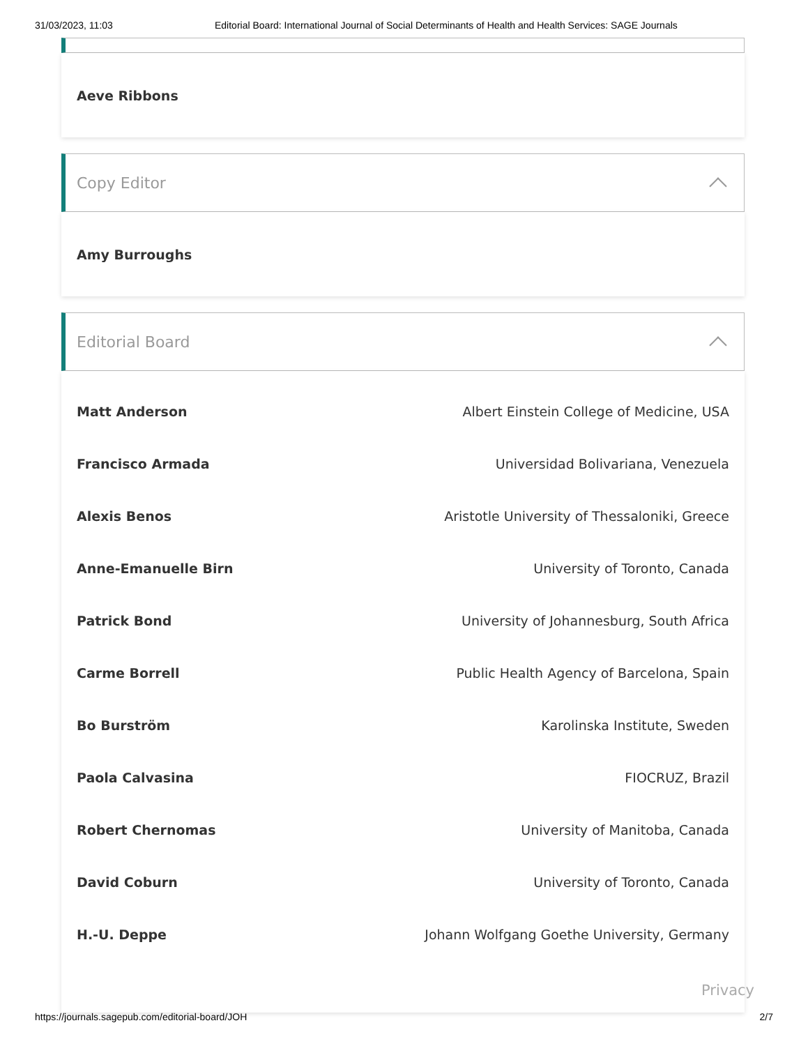31/03/2023, 11:03 Editorial Board: International Journal of Social Determinants of Health and Health Services: SAGE Journals
Aeve Ribbons
Copy Editor
Amy Burroughs
Editorial Board
| Matt Anderson | Albert Einstein College of Medicine, USA |
| Francisco Armada | Universidad Bolivariana, Venezuela |
| Alexis Benos | Aristotle University of Thessaloniki, Greece |
| Anne-Emanuelle Birn | University of Toronto, Canada |
| Patrick Bond | University of Johannesburg, South Africa |
| Carme Borrell | Public Health Agency of Barcelona, Spain |
| Bo Burström | Karolinska Institute, Sweden |
| Paola Calvasina | FIOCRUZ, Brazil |
| Robert Chernomas | University of Manitoba, Canada |
| David Coburn | University of Toronto, Canada |
| H.-U. Deppe | Johann Wolfgang Goethe University, Germany |
Privacy
https://journals.sagepub.com/editorial-board/JOH 2/7